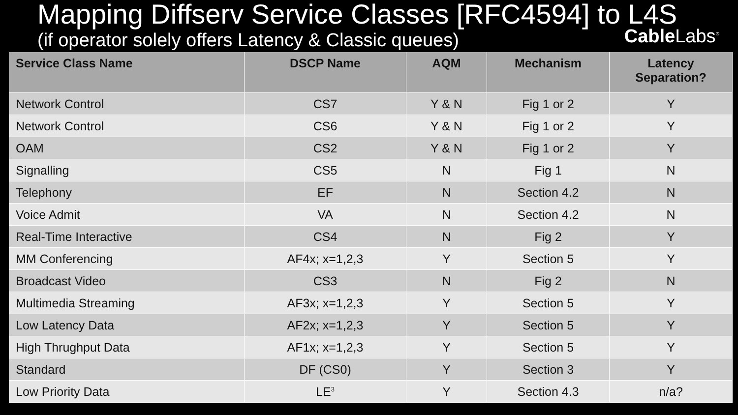Mapping Diffserv Service Classes [RFC4594] to L4S
(if operator solely offers Latency & Classic queues) CableLabs<sup>®</sup>
| Service Class Name | DSCP Name | AQM | Mechanism | Latency Separation? |
| --- | --- | --- | --- | --- |
| Network Control | CS7 | Y & N | Fig 1 or 2 | Y |
| Network Control | CS6 | Y & N | Fig 1 or 2 | Y |
| OAM | CS2 | Y & N | Fig 1 or 2 | Y |
| Signalling | CS5 | N | Fig 1 | N |
| Telephony | EF | N | Section 4.2 | N |
| Voice Admit | VA | N | Section 4.2 | N |
| Real-Time Interactive | CS4 | N | Fig 2 | Y |
| MM Conferencing | AF4x; x=1,2,3 | Y | Section 5 | Y |
| Broadcast Video | CS3 | N | Fig 2 | N |
| Multimedia Streaming | AF3x; x=1,2,3 | Y | Section 5 | Y |
| Low Latency Data | AF2x; x=1,2,3 | Y | Section 5 | Y |
| High Thrughput Data | AF1x; x=1,2,3 | Y | Section 5 | Y |
| Standard | DF (CS0) | Y | Section 3 | Y |
| Low Priority Data | LE<sup>3</sup> | Y | Section 4.3 | n/a? |